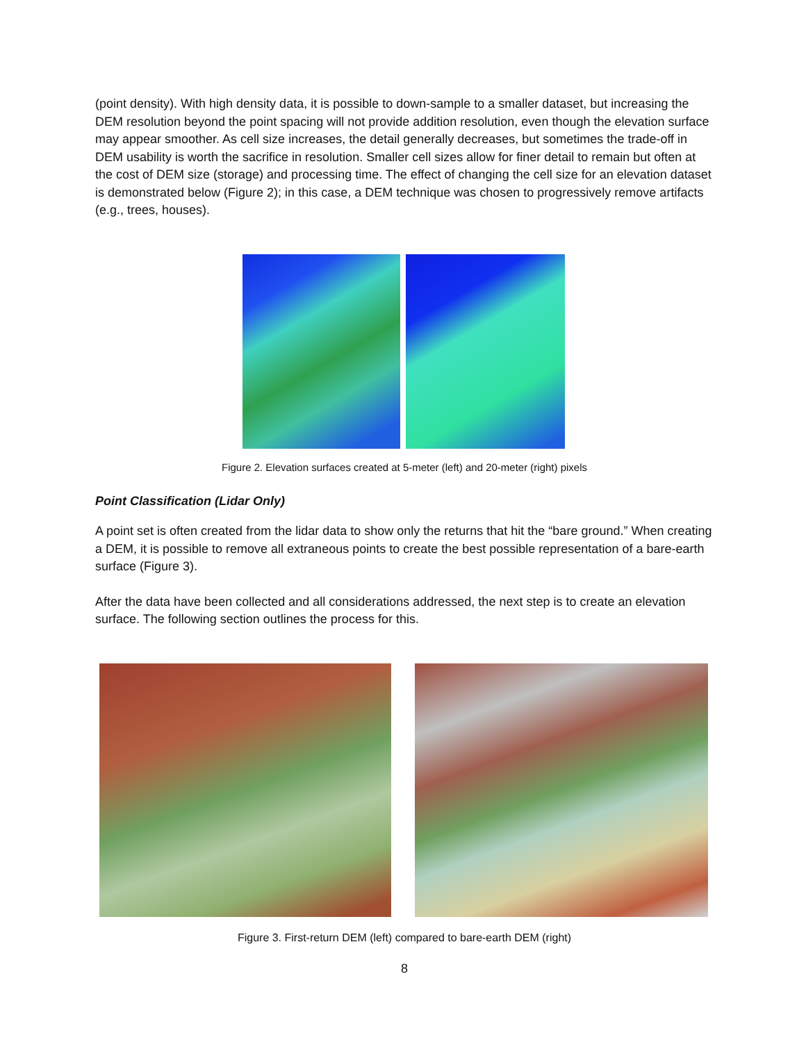(point density). With high density data, it is possible to down-sample to a smaller dataset, but increasing the DEM resolution beyond the point spacing will not provide addition resolution, even though the elevation surface may appear smoother. As cell size increases, the detail generally decreases, but sometimes the trade-off in DEM usability is worth the sacrifice in resolution. Smaller cell sizes allow for finer detail to remain but often at the cost of DEM size (storage) and processing time. The effect of changing the cell size for an elevation dataset is demonstrated below (Figure 2); in this case, a DEM technique was chosen to progressively remove artifacts (e.g., trees, houses).
Figure 2. Elevation surfaces created at 5-meter (left) and 20-meter (right) pixels
Point Classification (Lidar Only)
A point set is often created from the lidar data to show only the returns that hit the “bare ground.” When creating a DEM, it is possible to remove all extraneous points to create the best possible representation of a bare-earth surface (Figure 3).
After the data have been collected and all considerations addressed, the next step is to create an elevation surface. The following section outlines the process for this.
Figure 3. First-return DEM (left) compared to bare-earth DEM (right)
8